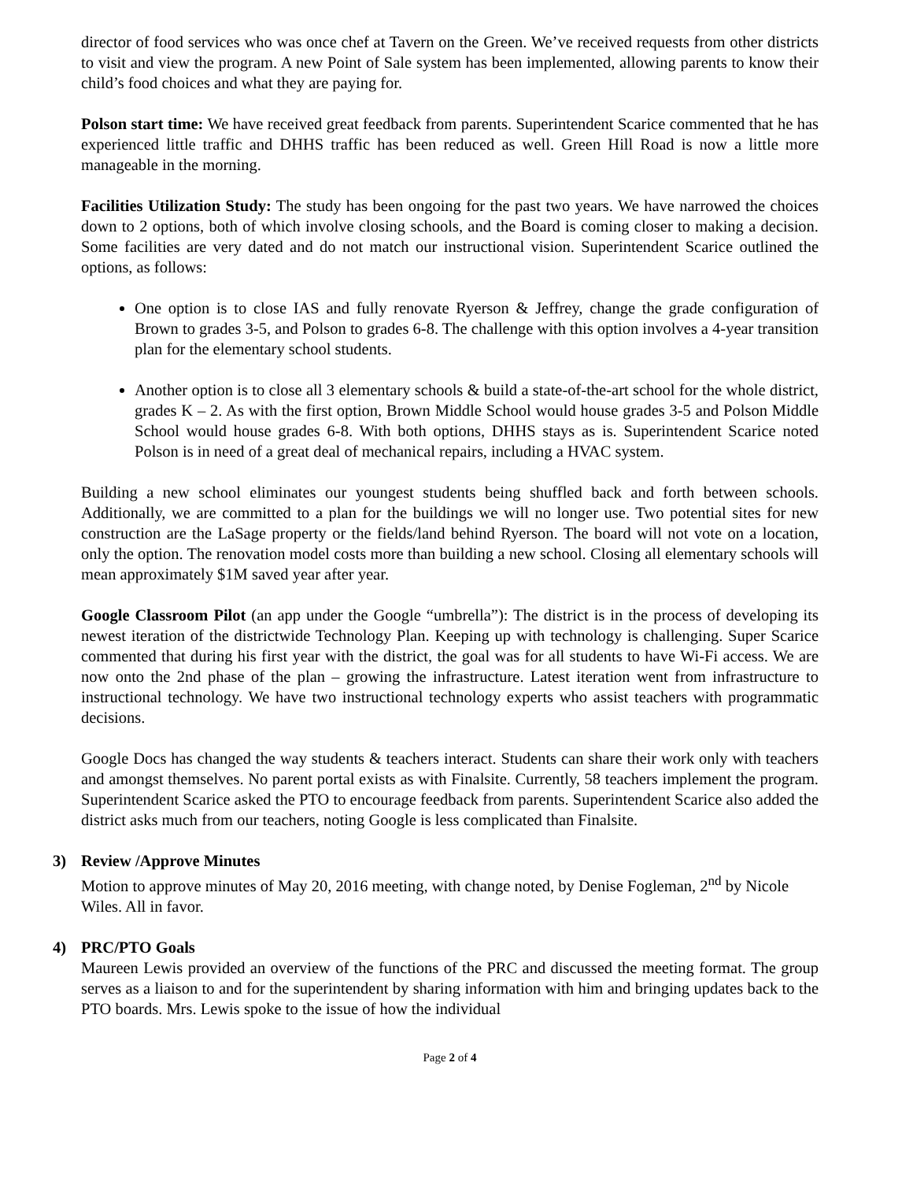director of food services who was once chef at Tavern on the Green. We’ve received requests from other districts to visit and view the program. A new Point of Sale system has been implemented, allowing parents to know their child’s food choices and what they are paying for.
Polson start time: We have received great feedback from parents. Superintendent Scarice commented that he has experienced little traffic and DHHS traffic has been reduced as well. Green Hill Road is now a little more manageable in the morning.
Facilities Utilization Study: The study has been ongoing for the past two years. We have narrowed the choices down to 2 options, both of which involve closing schools, and the Board is coming closer to making a decision. Some facilities are very dated and do not match our instructional vision. Superintendent Scarice outlined the options, as follows:
One option is to close IAS and fully renovate Ryerson & Jeffrey, change the grade configuration of Brown to grades 3-5, and Polson to grades 6-8. The challenge with this option involves a 4-year transition plan for the elementary school students.
Another option is to close all 3 elementary schools & build a state-of-the-art school for the whole district, grades K – 2. As with the first option, Brown Middle School would house grades 3-5 and Polson Middle School would house grades 6-8. With both options, DHHS stays as is. Superintendent Scarice noted Polson is in need of a great deal of mechanical repairs, including a HVAC system.
Building a new school eliminates our youngest students being shuffled back and forth between schools. Additionally, we are committed to a plan for the buildings we will no longer use. Two potential sites for new construction are the LaSage property or the fields/land behind Ryerson. The board will not vote on a location, only the option. The renovation model costs more than building a new school. Closing all elementary schools will mean approximately $1M saved year after year.
Google Classroom Pilot (an app under the Google “umbrella”): The district is in the process of developing its newest iteration of the districtwide Technology Plan. Keeping up with technology is challenging. Super Scarice commented that during his first year with the district, the goal was for all students to have Wi-Fi access. We are now onto the 2nd phase of the plan – growing the infrastructure. Latest iteration went from infrastructure to instructional technology. We have two instructional technology experts who assist teachers with programmatic decisions.
Google Docs has changed the way students & teachers interact. Students can share their work only with teachers and amongst themselves. No parent portal exists as with Finalsite. Currently, 58 teachers implement the program. Superintendent Scarice asked the PTO to encourage feedback from parents. Superintendent Scarice also added the district asks much from our teachers, noting Google is less complicated than Finalsite.
3) Review /Approve Minutes
Motion to approve minutes of May 20, 2016 meeting, with change noted, by Denise Fogleman, 2<sup>nd</sup> by Nicole Wiles. All in favor.
4) PRC/PTO Goals
Maureen Lewis provided an overview of the functions of the PRC and discussed the meeting format. The group serves as a liaison to and for the superintendent by sharing information with him and bringing updates back to the PTO boards. Mrs. Lewis spoke to the issue of how the individual
Page 2 of 4